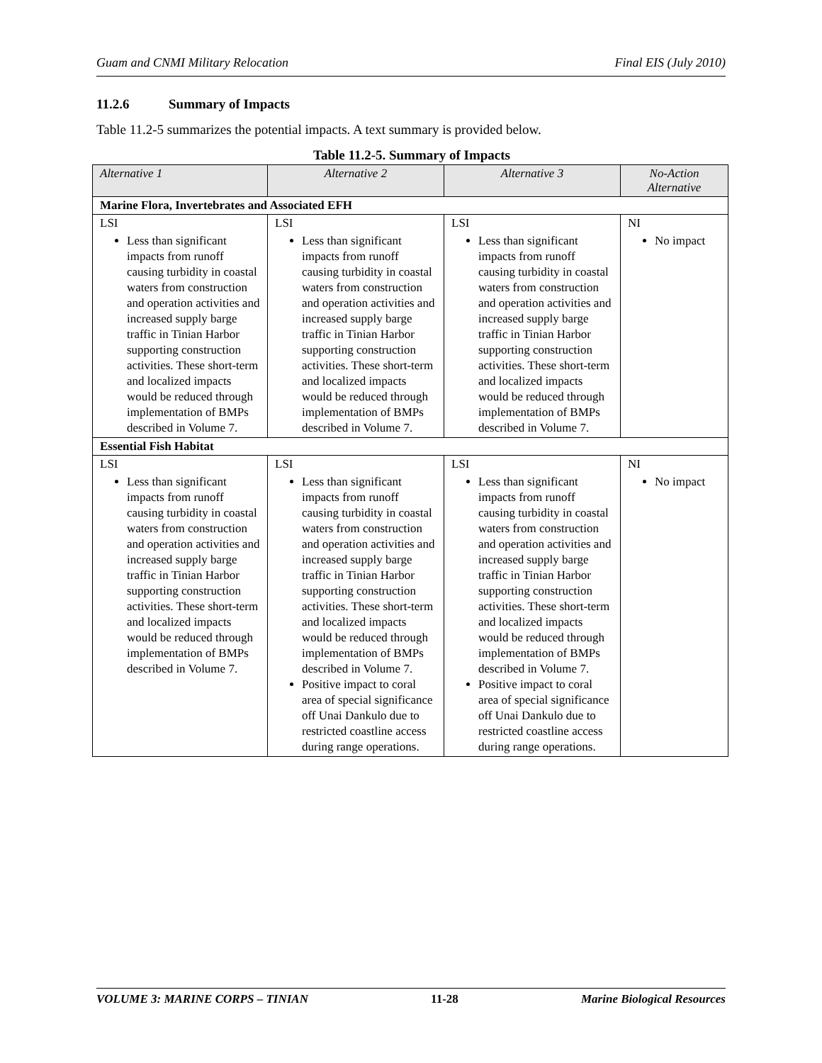Guam and CNMI Military Relocation Final EIS (July 2010)
11.2.6 Summary of Impacts
Table 11.2-5 summarizes the potential impacts. A text summary is provided below.
Table 11.2-5. Summary of Impacts
| Alternative 1 | Alternative 2 | Alternative 3 | No-Action Alternative |
| --- | --- | --- | --- |
| Marine Flora, Invertebrates and Associated EFH | | | |
| LSI Less than significant impacts from runoff causing turbidity in coastal waters from construction and operation activities and increased supply barge traffic in Tinian Harbor supporting construction activities. These short-term and localized impacts would be reduced through implementation of BMPs described in Volume 7. | LSI Less than significant impacts from runoff causing turbidity in coastal waters from construction and operation activities and increased supply barge traffic in Tinian Harbor supporting construction activities. These short-term and localized impacts would be reduced through implementation of BMPs described in Volume 7. | LSI Less than significant impacts from runoff causing turbidity in coastal waters from construction and operation activities and increased supply barge traffic in Tinian Harbor supporting construction activities. These short-term and localized impacts would be reduced through implementation of BMPs described in Volume 7. | NI No impact |
| Essential Fish Habitat | | | |
| LSI Less than significant impacts from runoff causing turbidity in coastal waters from construction and operation activities and increased supply barge traffic in Tinian Harbor supporting construction activities. These short-term and localized impacts would be reduced through implementation of BMPs described in Volume 7. | LSI Less than significant impacts from runoff causing turbidity in coastal waters from construction and operation activities and increased supply barge traffic in Tinian Harbor supporting construction activities. These short-term and localized impacts would be reduced through implementation of BMPs described in Volume 7. Positive impact to coral area of special significance off Unai Dankulo due to restricted coastline access during range operations. | LSI Less than significant impacts from runoff causing turbidity in coastal waters from construction and operation activities and increased supply barge traffic in Tinian Harbor supporting construction activities. These short-term and localized impacts would be reduced through implementation of BMPs described in Volume 7. Positive impact to coral area of special significance off Unai Dankulo due to restricted coastline access during range operations. | NI No impact |
VOLUME 3: MARINE CORPS – TINIAN 11-28 Marine Biological Resources